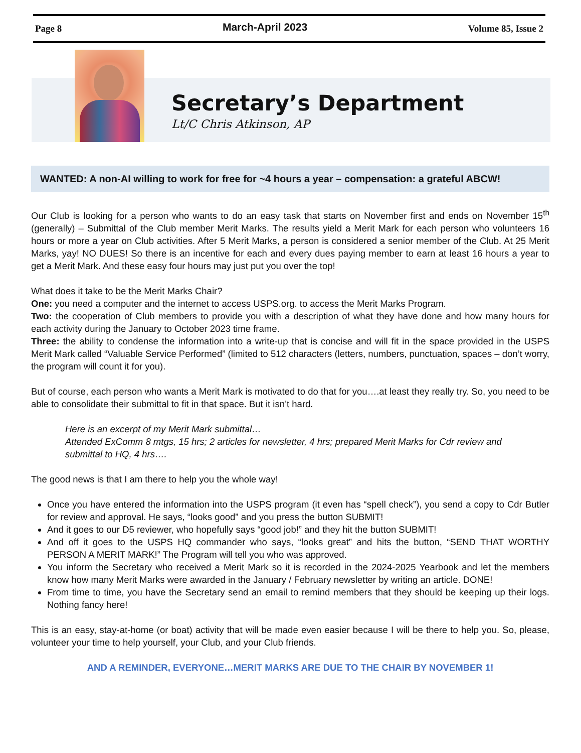Page 8 March-April 2023 Volume 85, Issue 2
Secretary’s Department
Lt/C Chris Atkinson, AP
WANTED: A non-AI willing to work for free for ~4 hours a year – compensation: a grateful ABCW!
Our Club is looking for a person who wants to do an easy task that starts on November first and ends on November 15<sup>th</sup> (generally) – Submittal of the Club member Merit Marks. The results yield a Merit Mark for each person who volunteers 16 hours or more a year on Club activities. After 5 Merit Marks, a person is considered a senior member of the Club. At 25 Merit Marks, yay! NO DUES! So there is an incentive for each and every dues paying member to earn at least 16 hours a year to get a Merit Mark. And these easy four hours may just put you over the top!
What does it take to be the Merit Marks Chair?
One: you need a computer and the internet to access USPS.org. to access the Merit Marks Program.
Two: the cooperation of Club members to provide you with a description of what they have done and how many hours for each activity during the January to October 2023 time frame.
Three: the ability to condense the information into a write-up that is concise and will fit in the space provided in the USPS Merit Mark called “Valuable Service Performed” (limited to 512 characters (letters, numbers, punctuation, spaces – don’t worry, the program will count it for you).
But of course, each person who wants a Merit Mark is motivated to do that for you….at least they really try. So, you need to be able to consolidate their submittal to fit in that space. But it isn’t hard.
Here is an excerpt of my Merit Mark submittal…
Attended ExComm 8 mtgs, 15 hrs; 2 articles for newsletter, 4 hrs; prepared Merit Marks for Cdr review and submittal to HQ, 4 hrs….
The good news is that I am there to help you the whole way!
Once you have entered the information into the USPS program (it even has “spell check”), you send a copy to Cdr Butler for review and approval. He says, “looks good” and you press the button SUBMIT!
And it goes to our D5 reviewer, who hopefully says “good job!” and they hit the button SUBMIT!
And off it goes to the USPS HQ commander who says, “looks great” and hits the button, “SEND THAT WORTHY PERSON A MERIT MARK!” The Program will tell you who was approved.
You inform the Secretary who received a Merit Mark so it is recorded in the 2024-2025 Yearbook and let the members know how many Merit Marks were awarded in the January / February newsletter by writing an article. DONE!
From time to time, you have the Secretary send an email to remind members that they should be keeping up their logs. Nothing fancy here!
This is an easy, stay-at-home (or boat) activity that will be made even easier because I will be there to help you. So, please, volunteer your time to help yourself, your Club, and your Club friends.
AND A REMINDER, EVERYONE…MERIT MARKS ARE DUE TO THE CHAIR BY NOVEMBER 1!